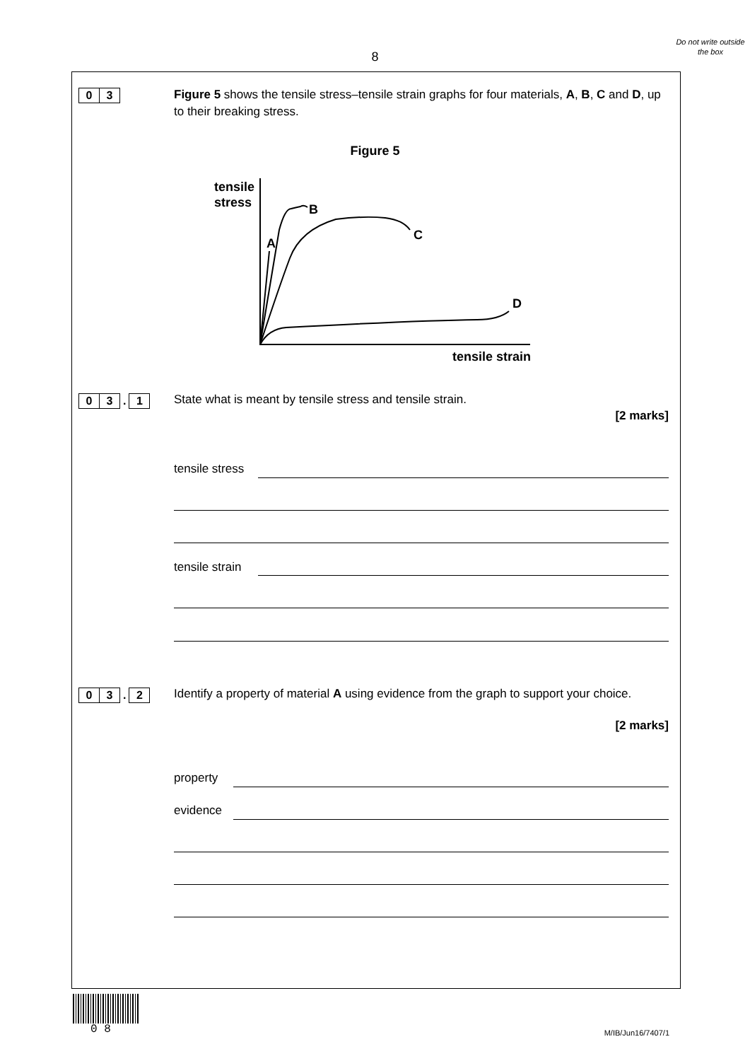8
Do not write outside the box
0 3
Figure 5 shows the tensile stress–tensile strain graphs for four materials, A, B, C and D, up to their breaking stress.
Figure 5
tensile
stress
B
C
A
D
tensile strain
0 3 . 1 State what is meant by tensile stress and tensile strain.
[2 marks]
tensile stress
tensile strain
0 3 . 2
Identify a property of material A using evidence from the graph to support your choice.
[2 marks]
property
evidence
0 8 M/IB/Jun16/7407/1